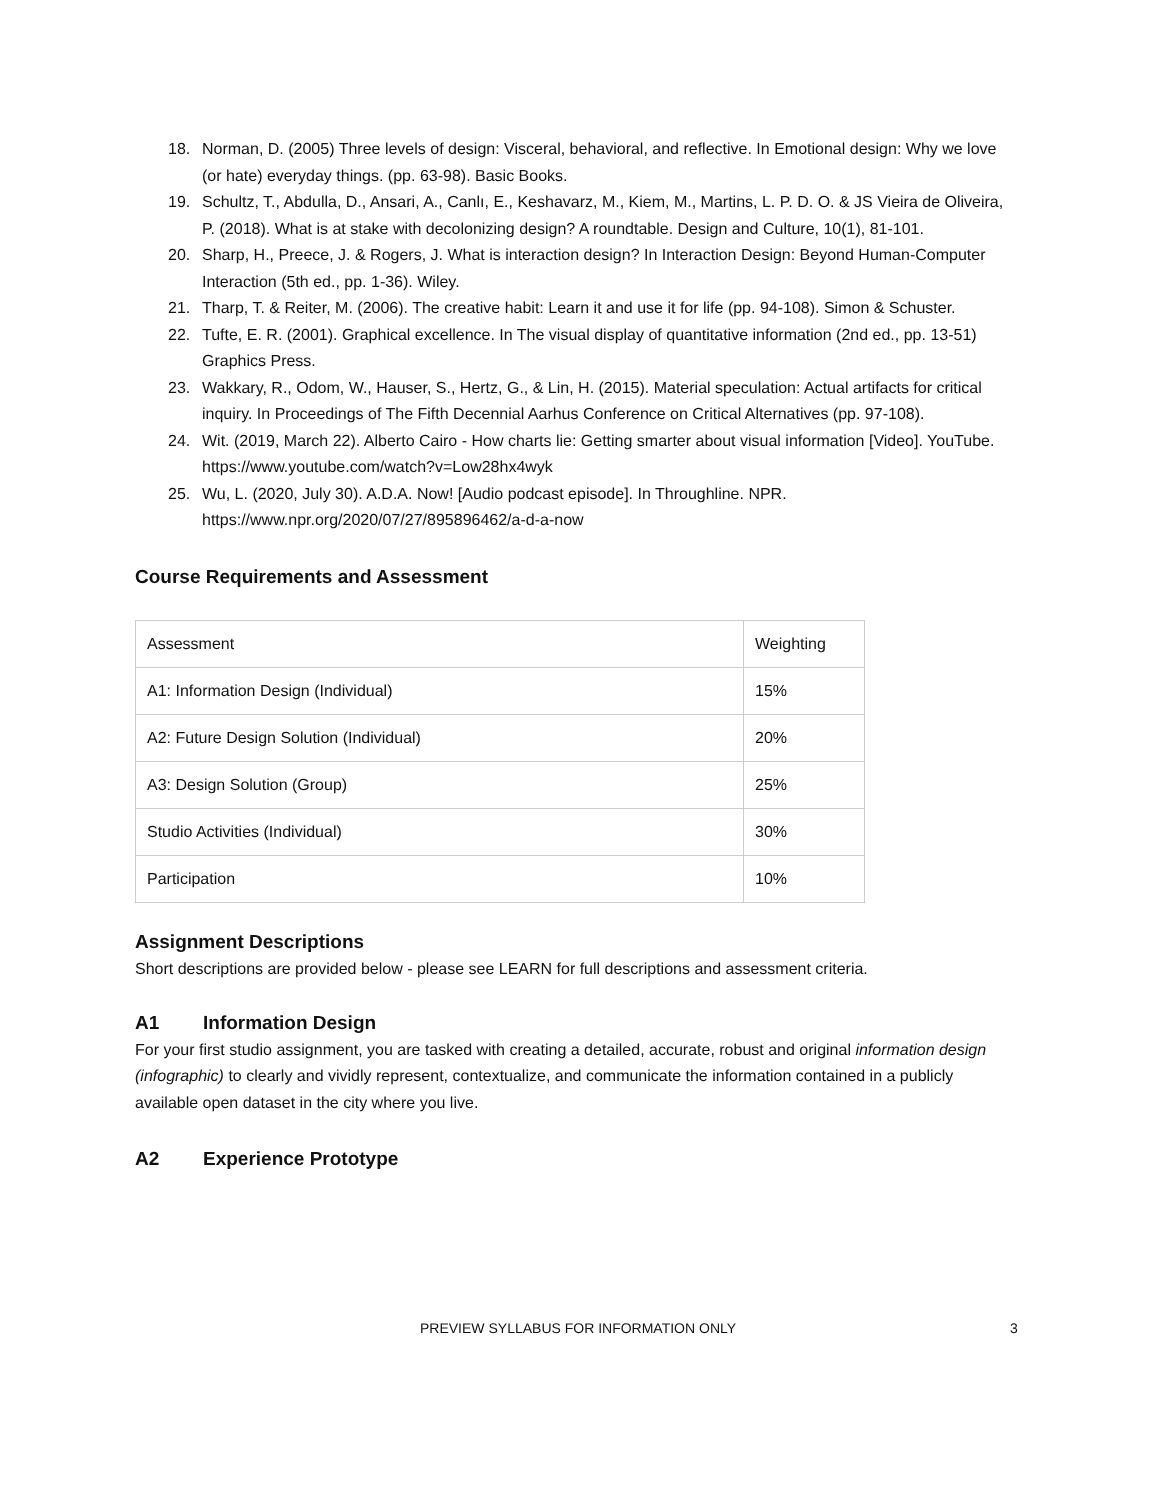18. Norman, D. (2005) Three levels of design: Visceral, behavioral, and reflective. In Emotional design: Why we love (or hate) everyday things. (pp. 63-98). Basic Books.
19. Schultz, T., Abdulla, D., Ansari, A., Canlı, E., Keshavarz, M., Kiem, M., Martins, L. P. D. O. & JS Vieira de Oliveira, P. (2018). What is at stake with decolonizing design? A roundtable. Design and Culture, 10(1), 81-101.
20. Sharp, H., Preece, J. & Rogers, J. What is interaction design? In Interaction Design: Beyond Human-Computer Interaction (5th ed., pp. 1-36). Wiley.
21. Tharp, T. & Reiter, M. (2006). The creative habit: Learn it and use it for life (pp. 94-108). Simon & Schuster.
22. Tufte, E. R. (2001). Graphical excellence. In The visual display of quantitative information (2nd ed., pp. 13-51) Graphics Press.
23. Wakkary, R., Odom, W., Hauser, S., Hertz, G., & Lin, H. (2015). Material speculation: Actual artifacts for critical inquiry. In Proceedings of The Fifth Decennial Aarhus Conference on Critical Alternatives (pp. 97-108).
24. Wit. (2019, March 22). Alberto Cairo - How charts lie: Getting smarter about visual information [Video]. YouTube. https://www.youtube.com/watch?v=Low28hx4wyk
25. Wu, L. (2020, July 30). A.D.A. Now! [Audio podcast episode]. In Throughline. NPR. https://www.npr.org/2020/07/27/895896462/a-d-a-now
Course Requirements and Assessment
| Assessment | Weighting |
| A1: Information Design (Individual) | 15% |
| A2: Future Design Solution (Individual) | 20% |
| A3: Design Solution (Group) | 25% |
| Studio Activities (Individual) | 30% |
| Participation | 10% |
Assignment Descriptions
Short descriptions are provided below - please see LEARN for full descriptions and assessment criteria.
A1 Information Design
For your first studio assignment, you are tasked with creating a detailed, accurate, robust and original information design (infographic) to clearly and vividly represent, contextualize, and communicate the information contained in a publicly available open dataset in the city where you live.
A2 Experience Prototype
PREVIEW SYLLABUS FOR INFORMATION ONLY 3